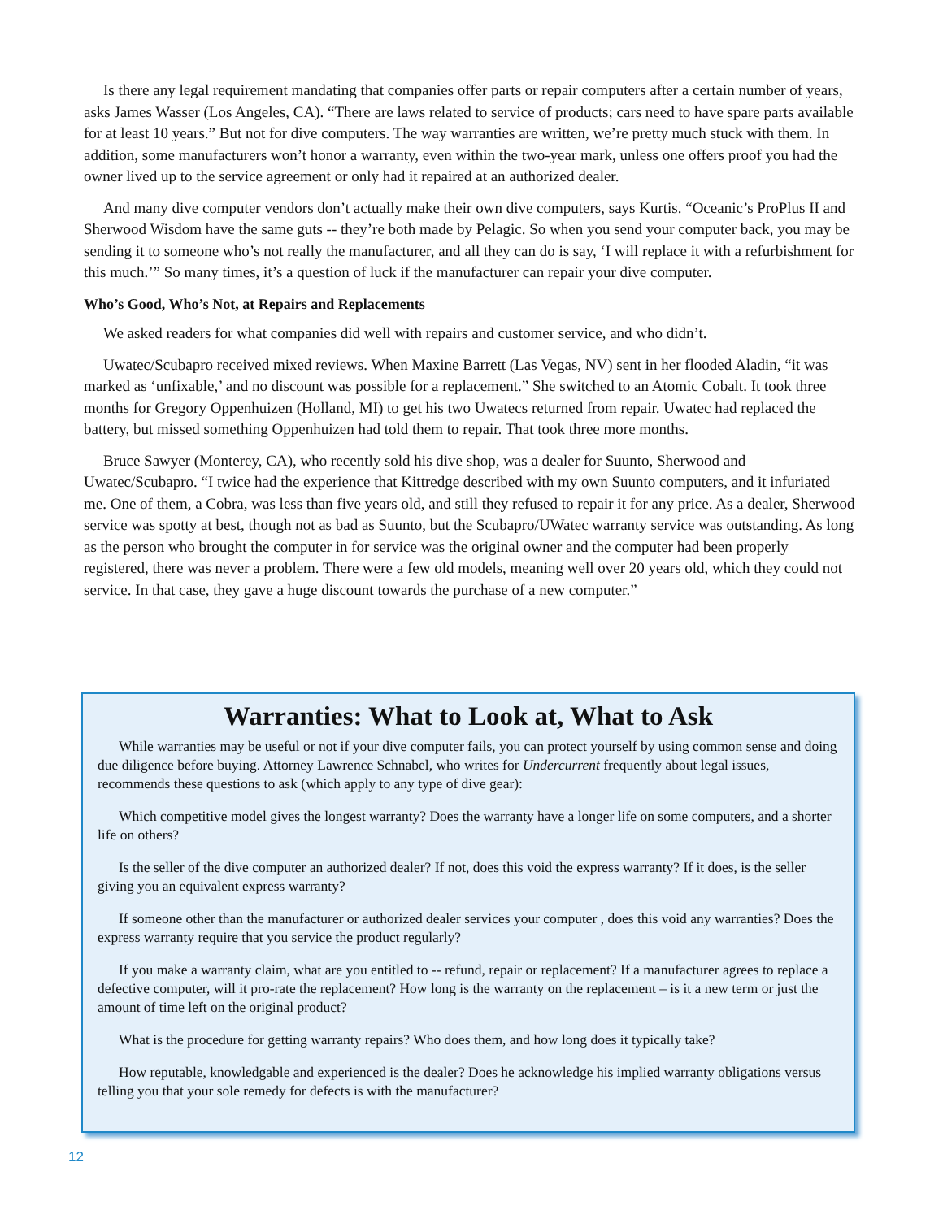Is there any legal requirement mandating that companies offer parts or repair computers after a certain number of years, asks James Wasser (Los Angeles, CA). “There are laws related to service of products; cars need to have spare parts available for at least 10 years.” But not for dive computers. The way warranties are written, we’re pretty much stuck with them. In addition, some manufacturers won’t honor a warranty, even within the two-year mark, unless one offers proof you had the owner lived up to the service agreement or only had it repaired at an authorized dealer.
And many dive computer vendors don’t actually make their own dive computers, says Kurtis. “Oceanic’s ProPlus II and Sherwood Wisdom have the same guts -- they’re both made by Pelagic. So when you send your computer back, you may be sending it to someone who’s not really the manufacturer, and all they can do is say, ‘I will replace it with a refurbishment for this much.’” So many times, it’s a question of luck if the manufacturer can repair your dive computer.
Who’s Good, Who’s Not, at Repairs and Replacements
We asked readers for what companies did well with repairs and customer service, and who didn’t.
Uwatec/Scubapro received mixed reviews. When Maxine Barrett (Las Vegas, NV) sent in her flooded Aladin, “it was marked as ‘unfixable,’ and no discount was possible for a replacement.” She switched to an Atomic Cobalt. It took three months for Gregory Oppenhuizen (Holland, MI) to get his two Uwatecs returned from repair. Uwatec had replaced the battery, but missed something Oppenhuizen had told them to repair. That took three more months.
Bruce Sawyer (Monterey, CA), who recently sold his dive shop, was a dealer for Suunto, Sherwood and Uwatec/Scubapro. “I twice had the experience that Kittredge described with my own Suunto computers, and it infuriated me. One of them, a Cobra, was less than five years old, and still they refused to repair it for any price. As a dealer, Sherwood service was spotty at best, though not as bad as Suunto, but the Scubapro/UWatec warranty service was outstanding. As long as the person who brought the computer in for service was the original owner and the computer had been properly registered, there was never a problem. There were a few old models, meaning well over 20 years old, which they could not service. In that case, they gave a huge discount towards the purchase of a new computer.”
Warranties: What to Look at, What to Ask
While warranties may be useful or not if your dive computer fails, you can protect yourself by using common sense and doing due diligence before buying. Attorney Lawrence Schnabel, who writes for Undercurrent frequently about legal issues, recommends these questions to ask (which apply to any type of dive gear):
Which competitive model gives the longest warranty? Does the warranty have a longer life on some computers, and a shorter life on others?
Is the seller of the dive computer an authorized dealer? If not, does this void the express warranty? If it does, is the seller giving you an equivalent express warranty?
If someone other than the manufacturer or authorized dealer services your computer , does this void any warranties? Does the express warranty require that you service the product regularly?
If you make a warranty claim, what are you entitled to -- refund, repair or replacement? If a manufacturer agrees to replace a defective computer, will it pro-rate the replacement? How long is the warranty on the replacement – is it a new term or just the amount of time left on the original product?
What is the procedure for getting warranty repairs? Who does them, and how long does it typically take?
How reputable, knowledgable and experienced is the dealer? Does he acknowledge his implied warranty obligations versus telling you that your sole remedy for defects is with the manufacturer?
12